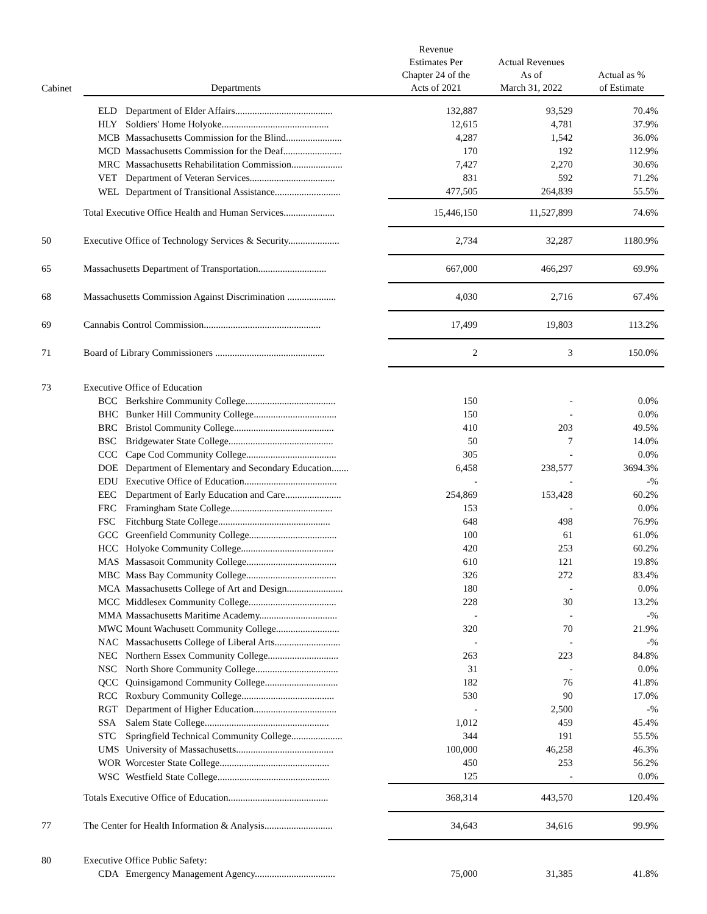| Cabinet | Departments | | Revenue Estimates Per Chapter 24 of the Acts of 2021 | Actual Revenues As of March 31, 2022 | Actual as % of Estimate |
| --- | --- | --- | --- | --- | --- |
| | ELD | Department of Elder Affairs........................................ | 132,887 | 93,529 | 70.4% |
| | HLY | Soldiers' Home Holyoke............................................ | 12,615 | 4,781 | 37.9% |
| | MCB | Massachusetts Commission for the Blind....................... | 4,287 | 1,542 | 36.0% |
| | MCD | Massachusetts Commission for the Deaf........................ | 170 | 192 | 112.9% |
| | MRC | Massachusetts Rehabilitation Commission..................... | 7,427 | 2,270 | 30.6% |
| | VET | Department of Veteran Services................................... | 831 | 592 | 71.2% |
| | WEL | Department of Transitional Assistance........................... | 477,505 | 264,839 | 55.5% |
| | Total Executive Office Health and Human Services..................... | | 15,446,150 | 11,527,899 | 74.6% |
| 50 | Executive Office of Technology Services & Security..................... | | 2,734 | 32,287 | 1180.9% |
| 65 | Massachusetts Department of Transportation............................ | | 667,000 | 466,297 | 69.9% |
| 68 | Massachusetts Commission Against Discrimination .................... | | 4,030 | 2,716 | 67.4% |
| 69 | Cannabis Control Commission................................................ | | 17,499 | 19,803 | 113.2% |
| 71 | Board of Library Commissioners ............................................. | | 2 | 3 | 150.0% |
| 73 | Executive Office of Education | | | | |
| | BCC | Berkshire Community College..................................... | 150 | - | 0.0% |
| | BHC | Bunker Hill Community College.................................. | 150 | - | 0.0% |
| | BRC | Bristol Community College......................................... | 410 | 203 | 49.5% |
| | BSC | Bridgewater State College........................................... | 50 | 7 | 14.0% |
| | CCC | Cape Cod Community College..................................... | 305 | - | 0.0% |
| | DOE | Department of Elementary and Secondary Education....... | 6,458 | 238,577 | 3694.3% |
| | EDU | Executive Office of Education...................................... | - | - | -% |
| | EEC | Department of Early Education and Care....................... | 254,869 | 153,428 | 60.2% |
| | FRC | Framingham State College.......................................... | 153 | - | 0.0% |
| | FSC | Fitchburg State College.............................................. | 648 | 498 | 76.9% |
| | GCC | Greenfield Community College.................................... | 100 | 61 | 61.0% |
| | HCC | Holyoke Community College...................................... | 420 | 253 | 60.2% |
| | MAS | Massasoit Community College..................................... | 610 | 121 | 19.8% |
| | MBC | Mass Bay Community College..................................... | 326 | 272 | 83.4% |
| | MCA | Massachusetts College of Art and Design....................... | 180 | - | 0.0% |
| | MCC | Middlesex Community College.................................... | 228 | 30 | 13.2% |
| | MMA | Massachusetts Maritime Academy................................ | - | - | -% |
| | MWC | Mount Wachusett Community College.......................... | 320 | 70 | 21.9% |
| | NAC | Massachusetts College of Liberal Arts........................... | - | - | -% |
| | NEC | Northern Essex Community College............................. | 263 | 223 | 84.8% |
| | NSC | North Shore Community College.................................. | 31 | - | 0.0% |
| | QCC | Quinsigamond Community College.............................. | 182 | 76 | 41.8% |
| | RCC | Roxbury Community College...................................... | 530 | 90 | 17.0% |
| | RGT | Department of Higher Education.................................. | - | 2,500 | -% |
| | SSA | Salem State College................................................... | 1,012 | 459 | 45.4% |
| | STC | Springfield Technical Community College..................... | 344 | 191 | 55.5% |
| | UMS | University of Massachusetts........................................ | 100,000 | 46,258 | 46.3% |
| | WOR | Worcester State College............................................. | 450 | 253 | 56.2% |
| | WSC | Westfield State College.............................................. | 125 | - | 0.0% |
| | Totals Executive Office of Education......................................... | | 368,314 | 443,570 | 120.4% |
| 77 | The Center for Health Information & Analysis............................ | | 34,643 | 34,616 | 99.9% |
| 80 | Executive Office Public Safety: | | | | |
| | CDA | Emergency Management Agency................................. | 75,000 | 31,385 | 41.8% |